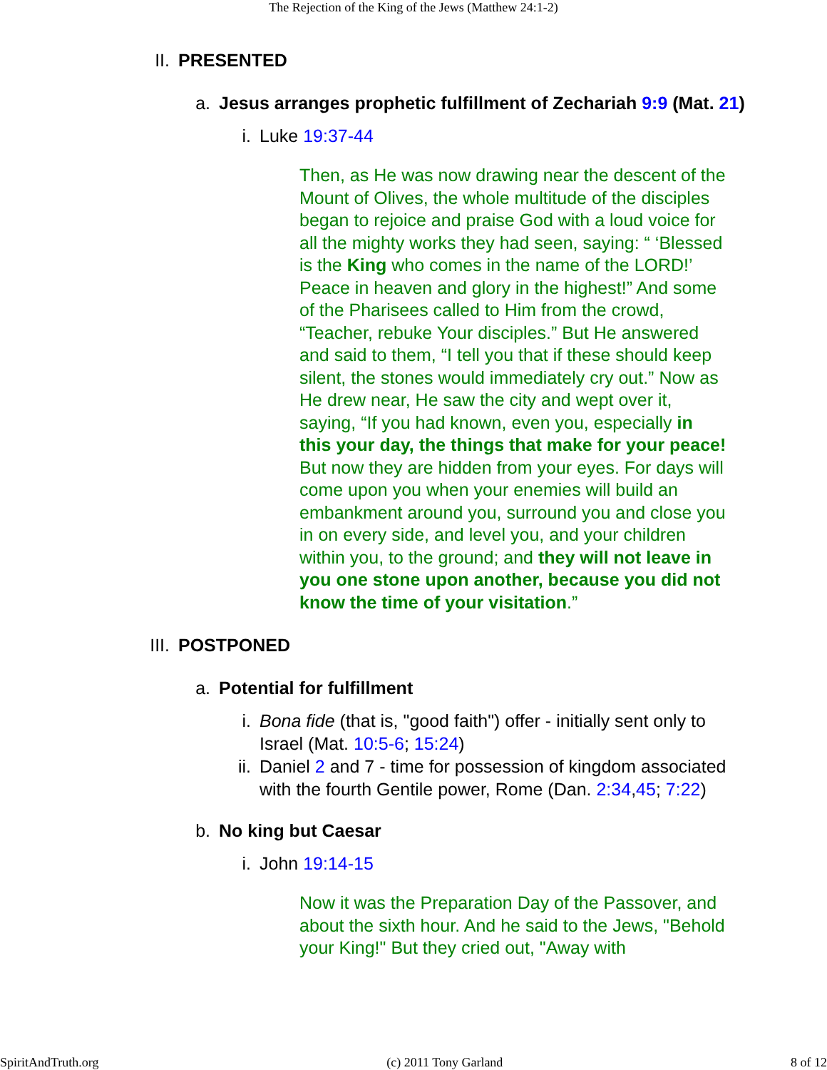The Rejection of the King of the Jews (Matthew 24:1-2)
II. PRESENTED
a. Jesus arranges prophetic fulfillment of Zechariah 9:9 (Mat. 21)
i. Luke 19:37-44
Then, as He was now drawing near the descent of the Mount of Olives, the whole multitude of the disciples began to rejoice and praise God with a loud voice for all the mighty works they had seen, saying: “ ‘Blessed is the King who comes in the name of the LORD!’ Peace in heaven and glory in the highest!” And some of the Pharisees called to Him from the crowd, “Teacher, rebuke Your disciples.” But He answered and said to them, “I tell you that if these should keep silent, the stones would immediately cry out.” Now as He drew near, He saw the city and wept over it, saying, “If you had known, even you, especially in this your day, the things that make for your peace! But now they are hidden from your eyes. For days will come upon you when your enemies will build an embankment around you, surround you and close you in on every side, and level you, and your children within you, to the ground; and they will not leave in you one stone upon another, because you did not know the time of your visitation.”
III. POSTPONED
a. Potential for fulfillment
i. Bona fide (that is, "good faith") offer - initially sent only to Israel (Mat. 10:5-6; 15:24)
ii. Daniel 2 and 7 - time for possession of kingdom associated with the fourth Gentile power, Rome (Dan. 2:34,45; 7:22)
b. No king but Caesar
i. John 19:14-15
Now it was the Preparation Day of the Passover, and about the sixth hour. And he said to the Jews, "Behold your King!" But they cried out, "Away with
SpiritAndTruth.org (c) 2011 Tony Garland 8 of 12